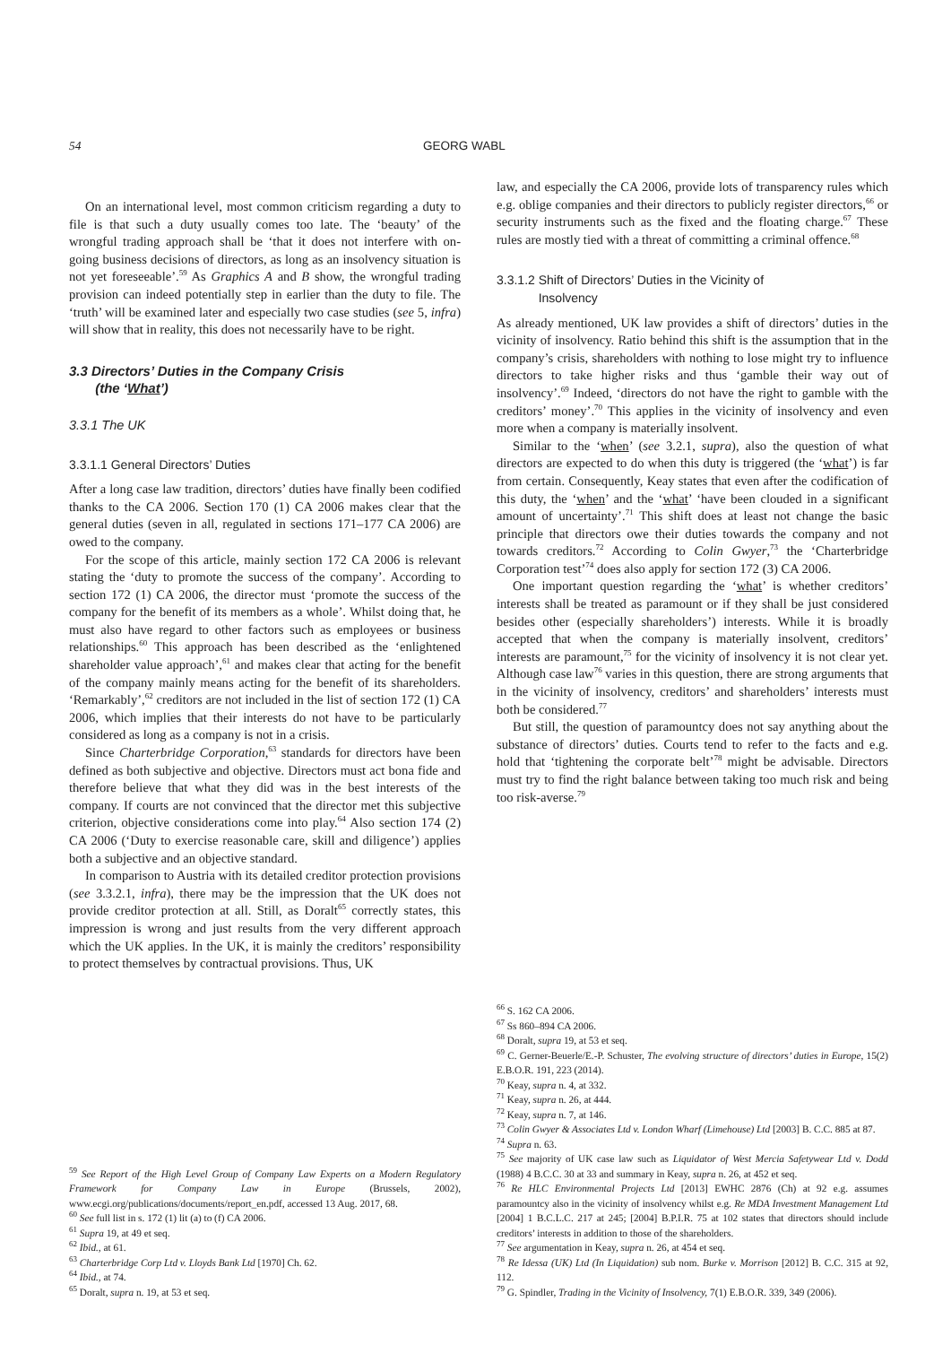54 GEORG WABL
On an international level, most common criticism regarding a duty to file is that such a duty usually comes too late. The ‘beauty’ of the wrongful trading approach shall be ‘that it does not interfere with on-going business decisions of directors, as long as an insolvency situation is not yet foreseeable’.<sup>59</sup> As Graphics A and B show, the wrongful trading provision can indeed potentially step in earlier than the duty to file. The ‘truth’ will be examined later and especially two case studies (see 5, infra) will show that in reality, this does not necessarily have to be right.
3.3 Directors’ Duties in the Company Crisis
(the ‘What’)
3.3.1 The UK
3.3.1.1 General Directors’ Duties
After a long case law tradition, directors’ duties have finally been codified thanks to the CA 2006. Section 170 (1) CA 2006 makes clear that the general duties (seven in all, regulated in sections 171–177 CA 2006) are owed to the company.
For the scope of this article, mainly section 172 CA 2006 is relevant stating the ‘duty to promote the success of the company’. According to section 172 (1) CA 2006, the director must ‘promote the success of the company for the benefit of its members as a whole’. Whilst doing that, he must also have regard to other factors such as employees or business relationships.<sup>60</sup> This approach has been described as the ‘enlightened shareholder value approach’,<sup>61</sup> and makes clear that acting for the benefit of the company mainly means acting for the benefit of its shareholders. ‘Remarkably’,<sup>62</sup> creditors are not included in the list of section 172 (1) CA 2006, which implies that their interests do not have to be particularly considered as long as a company is not in a crisis.
Since Charterbridge Corporation,<sup>63</sup> standards for directors have been defined as both subjective and objective. Directors must act bona fide and therefore believe that what they did was in the best interests of the company. If courts are not convinced that the director met this subjective criterion, objective considerations come into play.<sup>64</sup> Also section 174 (2) CA 2006 (‘Duty to exercise reasonable care, skill and diligence’) applies both a subjective and an objective standard.
In comparison to Austria with its detailed creditor protection provisions (see 3.3.2.1, infra), there may be the impression that the UK does not provide creditor protection at all. Still, as Doralt<sup>65</sup> correctly states, this impression is wrong and just results from the very different approach which the UK applies. In the UK, it is mainly the creditors’ responsibility to protect themselves by contractual provisions. Thus, UK
<sup>59</sup> See Report of the High Level Group of Company Law Experts on a Modern Regulatory Framework for Company Law in Europe (Brussels, 2002), www.ecgi.org/publications/documents/report_en.pdf, accessed 13 Aug. 2017, 68.
<sup>60</sup> See full list in s. 172 (1) lit (a) to (f) CA 2006.
<sup>61</sup> Supra 19, at 49 et seq.
<sup>62</sup> Ibid., at 61.
<sup>63</sup> Charterbridge Corp Ltd v. Lloyds Bank Ltd [1970] Ch. 62.
<sup>64</sup> Ibid., at 74.
<sup>65</sup> Doralt, supra n. 19, at 53 et seq.
law, and especially the CA 2006, provide lots of transparency rules which e.g. oblige companies and their directors to publicly register directors,<sup>66</sup> or security instruments such as the fixed and the floating charge.<sup>67</sup> These rules are mostly tied with a threat of committing a criminal offence.<sup>68</sup>
3.3.1.2 Shift of Directors’ Duties in the Vicinity of
Insolvency
As already mentioned, UK law provides a shift of directors’ duties in the vicinity of insolvency. Ratio behind this shift is the assumption that in the company’s crisis, shareholders with nothing to lose might try to influence directors to take higher risks and thus ‘gamble their way out of insolvency’.<sup>69</sup> Indeed, ‘directors do not have the right to gamble with the creditors’ money’.<sup>70</sup> This applies in the vicinity of insolvency and even more when a company is materially insolvent.
Similar to the ‘when’ (see 3.2.1, supra), also the question of what directors are expected to do when this duty is triggered (the ‘what’) is far from certain. Consequently, Keay states that even after the codification of this duty, the ‘when’ and the ‘what’ ‘have been clouded in a significant amount of uncertainty’.<sup>71</sup> This shift does at least not change the basic principle that directors owe their duties towards the company and not towards creditors.<sup>72</sup> According to Colin Gwyer,<sup>73</sup> the ‘Charterbridge Corporation test’<sup>74</sup> does also apply for section 172 (3) CA 2006.
One important question regarding the ‘what’ is whether creditors’ interests shall be treated as paramount or if they shall be just considered besides other (especially shareholders’) interests. While it is broadly accepted that when the company is materially insolvent, creditors’ interests are paramount,<sup>75</sup> for the vicinity of insolvency it is not clear yet. Although case law<sup>76</sup> varies in this question, there are strong arguments that in the vicinity of insolvency, creditors’ and shareholders’ interests must both be considered.<sup>77</sup>
But still, the question of paramountcy does not say anything about the substance of directors’ duties. Courts tend to refer to the facts and e.g. hold that ‘tightening the corporate belt’<sup>78</sup> might be advisable. Directors must try to find the right balance between taking too much risk and being too risk-averse.<sup>79</sup>
<sup>66</sup> S. 162 CA 2006.
<sup>67</sup> Ss 860–894 CA 2006.
<sup>68</sup> Doralt, supra 19, at 53 et seq.
<sup>69</sup> C. Gerner-Beuerle/E.-P. Schuster, The evolving structure of directors’ duties in Europe, 15(2) E.B.O.R. 191, 223 (2014).
<sup>70</sup> Keay, supra n. 4, at 332.
<sup>71</sup> Keay, supra n. 26, at 444.
<sup>72</sup> Keay, supra n. 7, at 146.
<sup>73</sup> Colin Gwyer & Associates Ltd v. London Wharf (Limehouse) Ltd [2003] B. C.C. 885 at 87.
<sup>74</sup> Supra n. 63.
<sup>75</sup> See majority of UK case law such as Liquidator of West Mercia Safetywear Ltd v. Dodd (1988) 4 B.C.C. 30 at 33 and summary in Keay, supra n. 26, at 452 et seq.
<sup>76</sup> Re HLC Environmental Projects Ltd [2013] EWHC 2876 (Ch) at 92 e.g. assumes paramountcy also in the vicinity of insolvency whilst e.g. Re MDA Investment Management Ltd [2004] 1 B.C.L.C. 217 at 245; [2004] B.P.I.R. 75 at 102 states that directors should include creditors’ interests in addition to those of the shareholders.
<sup>77</sup> See argumentation in Keay, supra n. 26, at 454 et seq.
<sup>78</sup> Re Idessa (UK) Ltd (In Liquidation) sub nom. Burke v. Morrison [2012] B. C.C. 315 at 92, 112.
<sup>79</sup> G. Spindler, Trading in the Vicinity of Insolvency, 7(1) E.B.O.R. 339, 349 (2006).